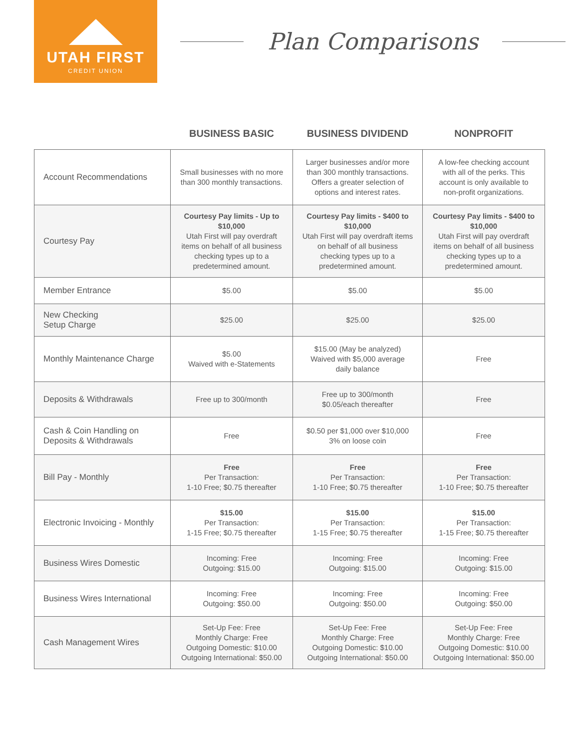UTAH FIRST
CREDIT UNION
Plan Comparisons
| | BUSINESS BASIC | BUSINESS DIVIDEND | NONPROFIT |
| --- | --- | --- | --- |
| Account Recommendations | Small businesses with no more than 300 monthly transactions. | Larger businesses and/or more than 300 monthly transactions. Offers a greater selection of options and interest rates. | A low-fee checking account with all of the perks. This account is only available to non-profit organizations. |
| Courtesy Pay | Courtesy Pay limits - Up to $10,000 Utah First will pay overdraft items on behalf of all business checking types up to a predetermined amount. | Courtesy Pay limits - $400 to $10,000 Utah First will pay overdraft items on behalf of all business checking types up to a predetermined amount. | Courtesy Pay limits - $400 to $10,000 Utah First will pay overdraft items on behalf of all business checking types up to a predetermined amount. |
| Member Entrance | $5.00 | $5.00 | $5.00 |
| New Checking Setup Charge | $25.00 | $25.00 | $25.00 |
| Monthly Maintenance Charge | $5.00 Waived with e-Statements | $15.00 (May be analyzed) Waived with $5,000 average daily balance | Free |
| Deposits & Withdrawals | Free up to 300/month | Free up to 300/month $0.05/each thereafter | Free |
| Cash & Coin Handling on Deposits & Withdrawals | Free | $0.50 per $1,000 over $10,000 3% on loose coin | Free |
| Bill Pay - Monthly | Free Per Transaction: 1-10 Free; $0.75 thereafter | Free Per Transaction: 1-10 Free; $0.75 thereafter | Free Per Transaction: 1-10 Free; $0.75 thereafter |
| Electronic Invoicing - Monthly | $15.00 Per Transaction: 1-15 Free; $0.75 thereafter | $15.00 Per Transaction: 1-15 Free; $0.75 thereafter | $15.00 Per Transaction: 1-15 Free; $0.75 thereafter |
| Business Wires Domestic | Incoming: Free Outgoing: $15.00 | Incoming: Free Outgoing: $15.00 | Incoming: Free Outgoing: $15.00 |
| Business Wires International | Incoming: Free Outgoing: $50.00 | Incoming: Free Outgoing: $50.00 | Incoming: Free Outgoing: $50.00 |
| Cash Management Wires | Set-Up Fee: Free Monthly Charge: Free Outgoing Domestic: $10.00 Outgoing International: $50.00 | Set-Up Fee: Free Monthly Charge: Free Outgoing Domestic: $10.00 Outgoing International: $50.00 | Set-Up Fee: Free Monthly Charge: Free Outgoing Domestic: $10.00 Outgoing International: $50.00 |